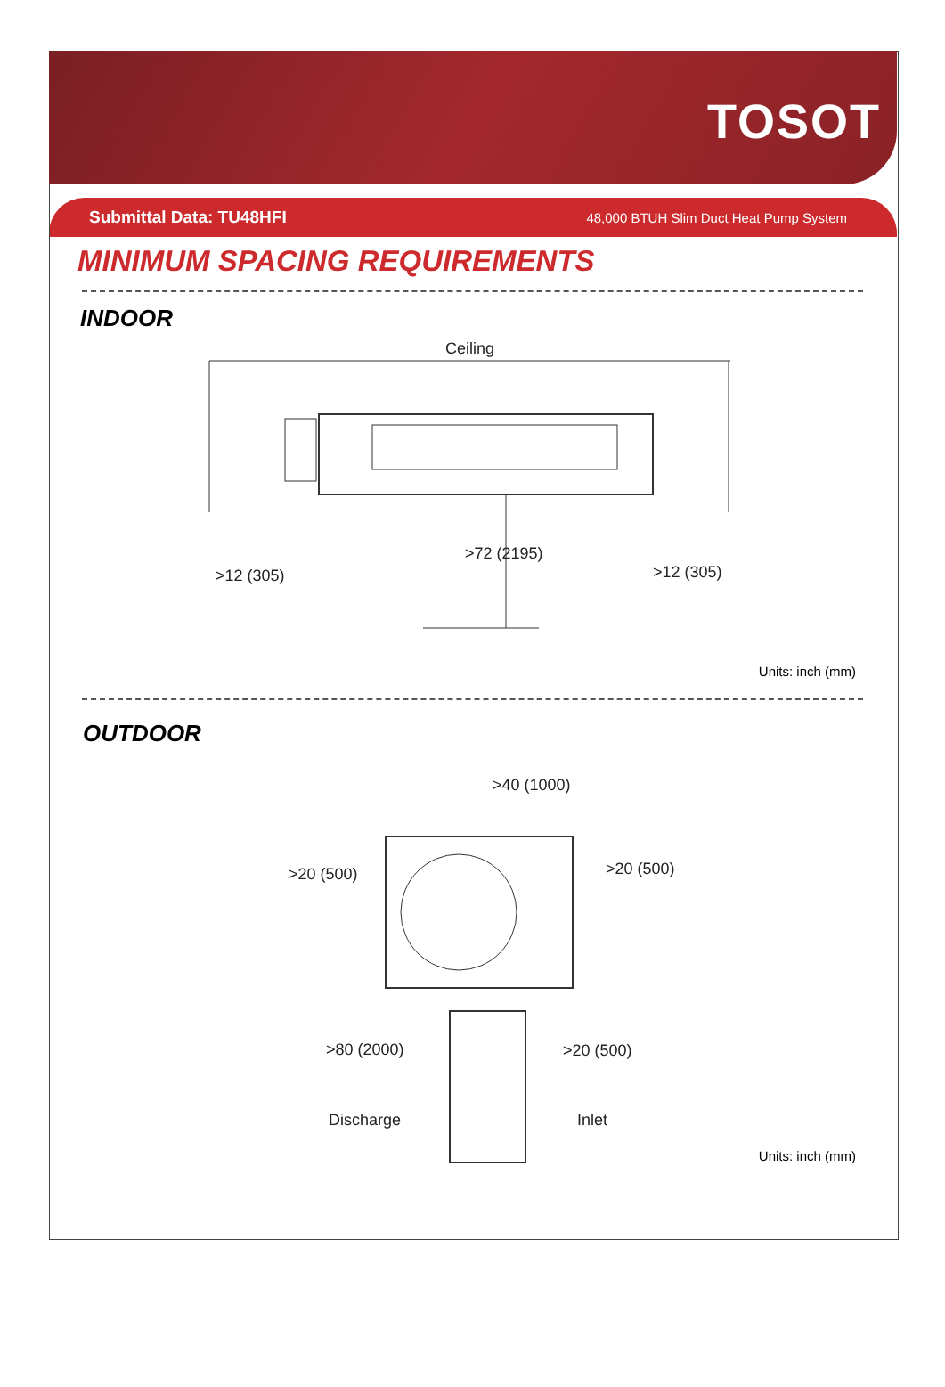TOSOT
Submittal Data: TU48HFI 48,000 BTUH Slim Duct Heat Pump System
MINIMUM SPACING REQUIREMENTS
INDOOR
Ceiling
>72 (2195)
>12 (305)
>12 (305)
Units: inch (mm)
OUTDOOR
>40 (1000)
>20 (500)
>20 (500)
>80 (2000)
>20 (500)
Discharge
Inlet
Units: inch (mm)